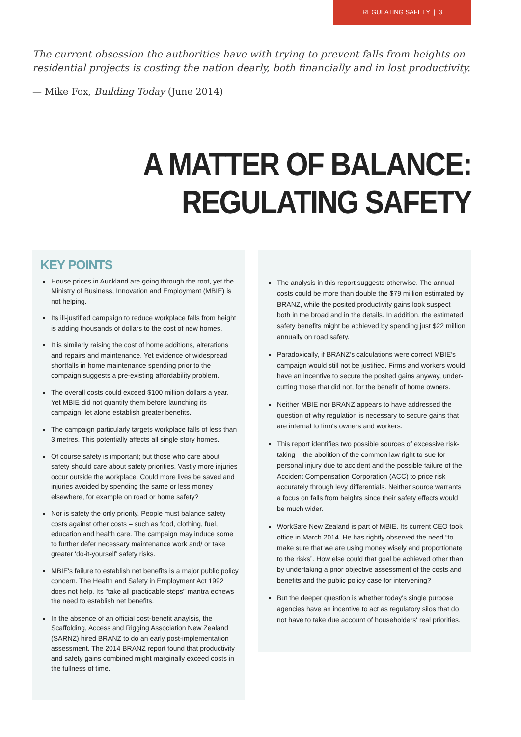REGULATING SAFETY | 3
The current obsession the authorities have with trying to prevent falls from heights on residential projects is costing the nation dearly, both financially and in lost productivity.
— Mike Fox, Building Today (June 2014)
A MATTER OF BALANCE: REGULATING SAFETY
KEY POINTS
House prices in Auckland are going through the roof, yet the Ministry of Business, Innovation and Employment (MBIE) is not helping.
Its ill-justified campaign to reduce workplace falls from height is adding thousands of dollars to the cost of new homes.
It is similarly raising the cost of home additions, alterations and repairs and maintenance. Yet evidence of widespread shortfalls in home maintenance spending prior to the compaign suggests a pre-existing affordability problem.
The overall costs could exceed $100 million dollars a year. Yet MBIE did not quantify them before launching its campaign, let alone establish greater benefits.
The campaign particularly targets workplace falls of less than 3 metres. This potentially affects all single story homes.
Of course safety is important; but those who care about safety should care about safety priorities. Vastly more injuries occur outside the workplace. Could more lives be saved and injuries avoided by spending the same or less money elsewhere, for example on road or home safety?
Nor is safety the only priority. People must balance safety costs against other costs – such as food, clothing, fuel, education and health care. The campaign may induce some to further defer necessary maintenance work and/ or take greater 'do-it-yourself' safety risks.
MBIE's failure to establish net benefits is a major public policy concern. The Health and Safety in Employment Act 1992 does not help. Its "take all practicable steps" mantra echews the need to establish net benefits.
In the absence of an official cost-benefit anaylsis, the Scaffolding, Access and Rigging Association New Zealand (SARNZ) hired BRANZ to do an early post-implementation assessment. The 2014 BRANZ report found that productivity and safety gains combined might marginally exceed costs in the fullness of time.
The analysis in this report suggests otherwise. The annual costs could be more than double the $79 million estimated by BRANZ, while the posited productivity gains look suspect both in the broad and in the details. In addition, the estimated safety benefits might be achieved by spending just $22 million annually on road safety.
Paradoxically, if BRANZ’s calculations were correct MBIE’s campaign would still not be justified. Firms and workers would have an incentive to secure the posited gains anyway, under-cutting those that did not, for the benefit of home owners.
Neither MBIE nor BRANZ appears to have addressed the question of why regulation is necessary to secure gains that are internal to firm's owners and workers.
This report identifies two possible sources of excessive risk-taking – the abolition of the common law right to sue for personal injury due to accident and the possible failure of the Accident Compensation Corporation (ACC) to price risk accurately through levy differentials. Neither source warrants a focus on falls from heights since their safety effects would be much wider.
WorkSafe New Zealand is part of MBIE. Its current CEO took office in March 2014. He has rightly observed the need “to make sure that we are using money wisely and proportionate to the risks”. How else could that goal be achieved other than by undertaking a prior objective assessment of the costs and benefits and the public policy case for intervening?
But the deeper question is whether today's single purpose agencies have an incentive to act as regulatory silos that do not have to take due account of householders' real priorities.